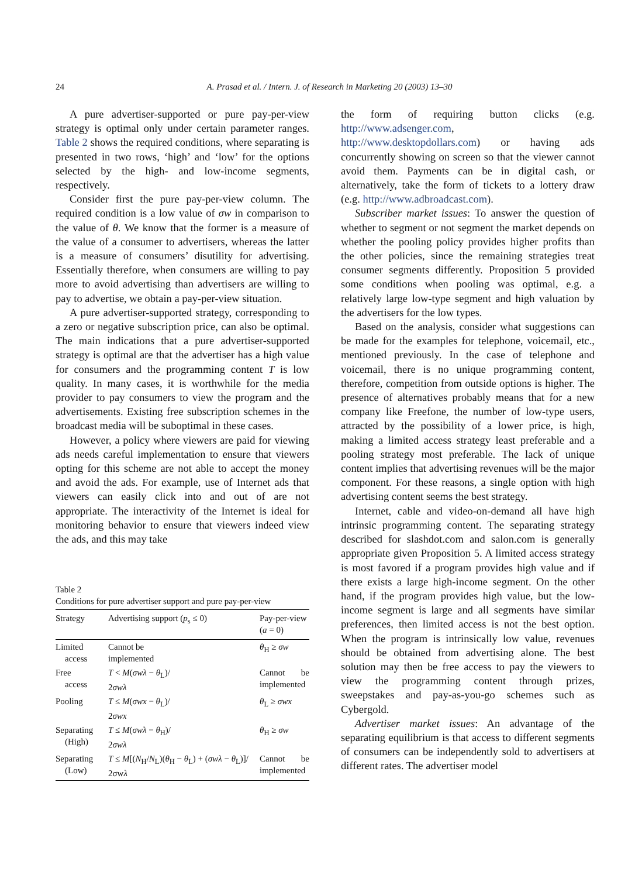24 A. Prasad et al. / Intern. J. of Research in Marketing 20 (2003) 13–30
A pure advertiser-supported or pure pay-per-view strategy is optimal only under certain parameter ranges. Table 2 shows the required conditions, where separating is presented in two rows, ‘high’ and ‘low’ for the options selected by the high- and low-income segments, respectively.
Consider first the pure pay-per-view column. The required condition is a low value of σw in comparison to the value of θ. We know that the former is a measure of the value of a consumer to advertisers, whereas the latter is a measure of consumers’ disutility for advertising. Essentially therefore, when consumers are willing to pay more to avoid advertising than advertisers are willing to pay to advertise, we obtain a pay-per-view situation.
A pure advertiser-supported strategy, corresponding to a zero or negative subscription price, can also be optimal. The main indications that a pure advertiser-supported strategy is optimal are that the advertiser has a high value for consumers and the programming content T is low quality. In many cases, it is worthwhile for the media provider to pay consumers to view the program and the advertisements. Existing free subscription schemes in the broadcast media will be suboptimal in these cases.
However, a policy where viewers are paid for viewing ads needs careful implementation to ensure that viewers opting for this scheme are not able to accept the money and avoid the ads. For example, use of Internet ads that viewers can easily click into and out of are not appropriate. The interactivity of the Internet is ideal for monitoring behavior to ensure that viewers indeed view the ads, and this may take
Table 2
Conditions for pure advertiser support and pure pay-per-view
| Strategy | Advertising support ( p<sub>s</sub> ≤ 0) | Pay-per-view ( a = 0) |
| --- | --- | --- |
| Limited access | Cannot be implemented | θ<sub>H</sub> ≥ σw |
| Free access | T < M ( σwλ − θ<sub>L</sub>)/ 2 σwλ | Cannot be implemented |
| Pooling | T ≤ M ( σwx − θ<sub>L</sub>)/ 2 σwx | θ<sub>L</sub> ≥ σwx |
| Separating (High) | T ≤ M ( σwλ − θ<sub>H</sub>)/ 2 σwλ | θ<sub>H</sub> ≥ σw |
| Separating (Low) | T ≤ M [( N<sub>H</sub>/ N<sub>L</sub>)( θ<sub>H</sub> − θ<sub>L</sub>) + ( σwλ − θ<sub>L</sub>)]/ 2σw λ | Cannot be implemented |
the form of requiring button clicks (e.g. http://www.adsenger.com, http://www.desktopdollars.com) or having ads concurrently showing on screen so that the viewer cannot avoid them. Payments can be in digital cash, or alternatively, take the form of tickets to a lottery draw (e.g. http://www.adbroadcast.com).
Subscriber market issues: To answer the question of whether to segment or not segment the market depends on whether the pooling policy provides higher profits than the other policies, since the remaining strategies treat consumer segments differently. Proposition 5 provided some conditions when pooling was optimal, e.g. a relatively large low-type segment and high valuation by the advertisers for the low types.
Based on the analysis, consider what suggestions can be made for the examples for telephone, voicemail, etc., mentioned previously. In the case of telephone and voicemail, there is no unique programming content, therefore, competition from outside options is higher. The presence of alternatives probably means that for a new company like Freefone, the number of low-type users, attracted by the possibility of a lower price, is high, making a limited access strategy least preferable and a pooling strategy most preferable. The lack of unique content implies that advertising revenues will be the major component. For these reasons, a single option with high advertising content seems the best strategy.
Internet, cable and video-on-demand all have high intrinsic programming content. The separating strategy described for slashdot.com and salon.com is generally appropriate given Proposition 5. A limited access strategy is most favored if a program provides high value and if there exists a large high-income segment. On the other hand, if the program provides high value, but the low-income segment is large and all segments have similar preferences, then limited access is not the best option. When the program is intrinsically low value, revenues should be obtained from advertising alone. The best solution may then be free access to pay the viewers to view the programming content through prizes, sweepstakes and pay-as-you-go schemes such as Cybergold.
Advertiser market issues: An advantage of the separating equilibrium is that access to different segments of consumers can be independently sold to advertisers at different rates. The advertiser model